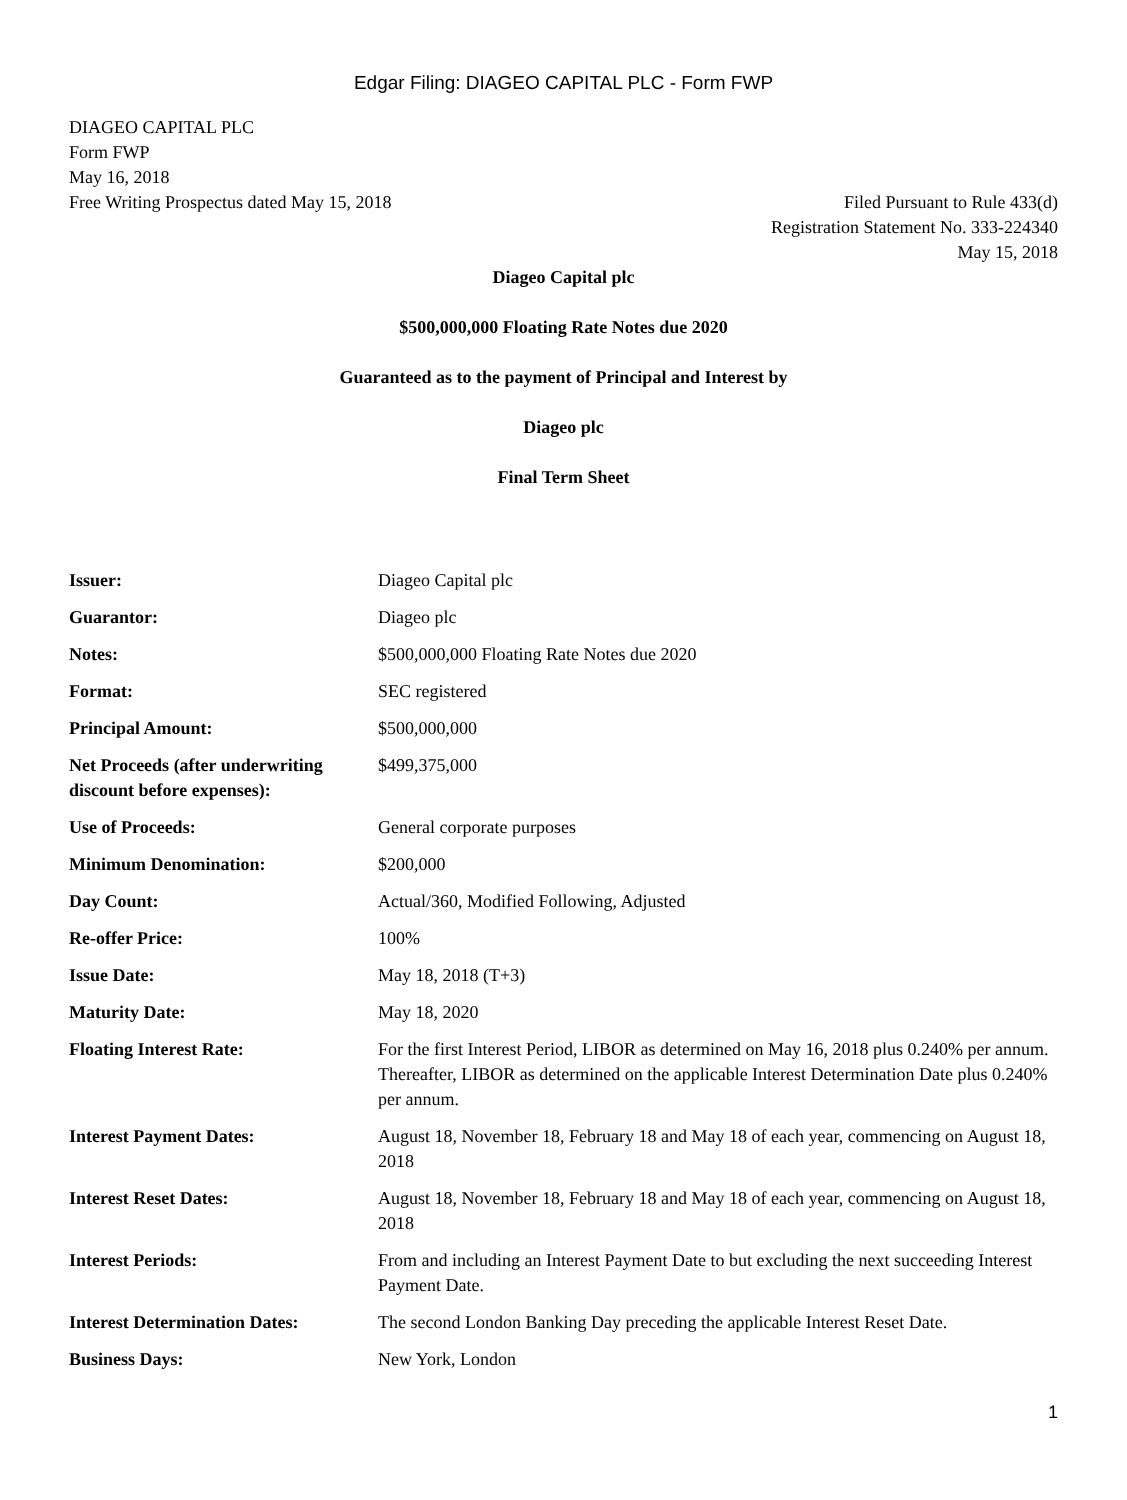Edgar Filing: DIAGEO CAPITAL PLC - Form FWP
DIAGEO CAPITAL PLC
Form FWP
May 16, 2018
Free Writing Prospectus dated May 15, 2018 Filed Pursuant to Rule 433(d)
Registration Statement No. 333-224340
May 15, 2018
Diageo Capital plc
$500,000,000 Floating Rate Notes due 2020
Guaranteed as to the payment of Principal and Interest by
Diageo plc
Final Term Sheet
| Issuer: | Diageo Capital plc |
| Guarantor: | Diageo plc |
| Notes: | $500,000,000 Floating Rate Notes due 2020 |
| Format: | SEC registered |
| Principal Amount: | $500,000,000 |
| Net Proceeds (after underwriting discount before expenses): | $499,375,000 |
| Use of Proceeds: | General corporate purposes |
| Minimum Denomination: | $200,000 |
| Day Count: | Actual/360, Modified Following, Adjusted |
| Re-offer Price: | 100% |
| Issue Date: | May 18, 2018 (T+3) |
| Maturity Date: | May 18, 2020 |
| Floating Interest Rate: | For the first Interest Period, LIBOR as determined on May 16, 2018 plus 0.240% per annum. Thereafter, LIBOR as determined on the applicable Interest Determination Date plus 0.240% per annum. |
| Interest Payment Dates: | August 18, November 18, February 18 and May 18 of each year, commencing on August 18, 2018 |
| Interest Reset Dates: | August 18, November 18, February 18 and May 18 of each year, commencing on August 18, 2018 |
| Interest Periods: | From and including an Interest Payment Date to but excluding the next succeeding Interest Payment Date. |
| Interest Determination Dates: | The second London Banking Day preceding the applicable Interest Reset Date. |
| Business Days: | New York, London |
1